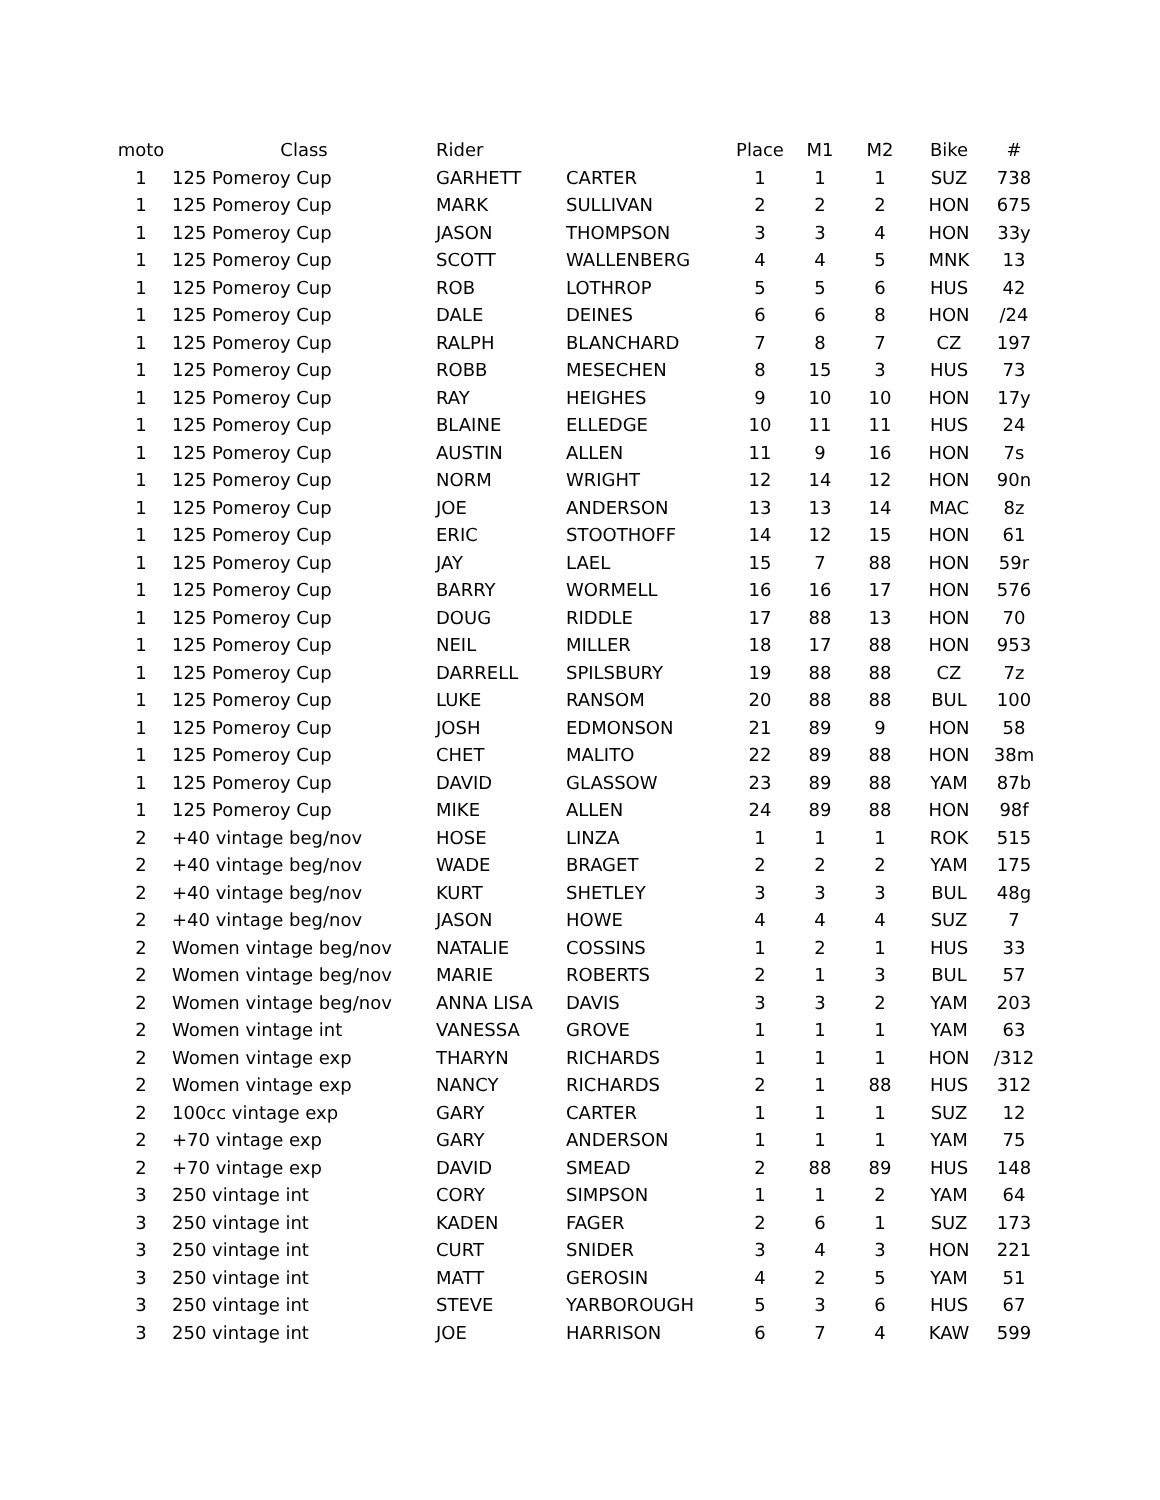| moto | Class | Rider | | Place | M1 | M2 | Bike | # |
| --- | --- | --- | --- | --- | --- | --- | --- | --- |
| 1 | 125 Pomeroy Cup | GARHETT | CARTER | 1 | 1 | 1 | SUZ | 738 |
| 1 | 125 Pomeroy Cup | MARK | SULLIVAN | 2 | 2 | 2 | HON | 675 |
| 1 | 125 Pomeroy Cup | JASON | THOMPSON | 3 | 3 | 4 | HON | 33y |
| 1 | 125 Pomeroy Cup | SCOTT | WALLENBERG | 4 | 4 | 5 | MNK | 13 |
| 1 | 125 Pomeroy Cup | ROB | LOTHROP | 5 | 5 | 6 | HUS | 42 |
| 1 | 125 Pomeroy Cup | DALE | DEINES | 6 | 6 | 8 | HON | /24 |
| 1 | 125 Pomeroy Cup | RALPH | BLANCHARD | 7 | 8 | 7 | CZ | 197 |
| 1 | 125 Pomeroy Cup | ROBB | MESECHEN | 8 | 15 | 3 | HUS | 73 |
| 1 | 125 Pomeroy Cup | RAY | HEIGHES | 9 | 10 | 10 | HON | 17y |
| 1 | 125 Pomeroy Cup | BLAINE | ELLEDGE | 10 | 11 | 11 | HUS | 24 |
| 1 | 125 Pomeroy Cup | AUSTIN | ALLEN | 11 | 9 | 16 | HON | 7s |
| 1 | 125 Pomeroy Cup | NORM | WRIGHT | 12 | 14 | 12 | HON | 90n |
| 1 | 125 Pomeroy Cup | JOE | ANDERSON | 13 | 13 | 14 | MAC | 8z |
| 1 | 125 Pomeroy Cup | ERIC | STOOTHOFF | 14 | 12 | 15 | HON | 61 |
| 1 | 125 Pomeroy Cup | JAY | LAEL | 15 | 7 | 88 | HON | 59r |
| 1 | 125 Pomeroy Cup | BARRY | WORMELL | 16 | 16 | 17 | HON | 576 |
| 1 | 125 Pomeroy Cup | DOUG | RIDDLE | 17 | 88 | 13 | HON | 70 |
| 1 | 125 Pomeroy Cup | NEIL | MILLER | 18 | 17 | 88 | HON | 953 |
| 1 | 125 Pomeroy Cup | DARRELL | SPILSBURY | 19 | 88 | 88 | CZ | 7z |
| 1 | 125 Pomeroy Cup | LUKE | RANSOM | 20 | 88 | 88 | BUL | 100 |
| 1 | 125 Pomeroy Cup | JOSH | EDMONSON | 21 | 89 | 9 | HON | 58 |
| 1 | 125 Pomeroy Cup | CHET | MALITO | 22 | 89 | 88 | HON | 38m |
| 1 | 125 Pomeroy Cup | DAVID | GLASSOW | 23 | 89 | 88 | YAM | 87b |
| 1 | 125 Pomeroy Cup | MIKE | ALLEN | 24 | 89 | 88 | HON | 98f |
| 2 | +40 vintage beg/nov | HOSE | LINZA | 1 | 1 | 1 | ROK | 515 |
| 2 | +40 vintage beg/nov | WADE | BRAGET | 2 | 2 | 2 | YAM | 175 |
| 2 | +40 vintage beg/nov | KURT | SHETLEY | 3 | 3 | 3 | BUL | 48g |
| 2 | +40 vintage beg/nov | JASON | HOWE | 4 | 4 | 4 | SUZ | 7 |
| 2 | Women vintage beg/nov | NATALIE | COSSINS | 1 | 2 | 1 | HUS | 33 |
| 2 | Women vintage beg/nov | MARIE | ROBERTS | 2 | 1 | 3 | BUL | 57 |
| 2 | Women vintage beg/nov | ANNA LISA | DAVIS | 3 | 3 | 2 | YAM | 203 |
| 2 | Women vintage int | VANESSA | GROVE | 1 | 1 | 1 | YAM | 63 |
| 2 | Women vintage exp | THARYN | RICHARDS | 1 | 1 | 1 | HON | /312 |
| 2 | Women vintage exp | NANCY | RICHARDS | 2 | 1 | 88 | HUS | 312 |
| 2 | 100cc vintage exp | GARY | CARTER | 1 | 1 | 1 | SUZ | 12 |
| 2 | +70 vintage exp | GARY | ANDERSON | 1 | 1 | 1 | YAM | 75 |
| 2 | +70 vintage exp | DAVID | SMEAD | 2 | 88 | 89 | HUS | 148 |
| 3 | 250 vintage int | CORY | SIMPSON | 1 | 1 | 2 | YAM | 64 |
| 3 | 250 vintage int | KADEN | FAGER | 2 | 6 | 1 | SUZ | 173 |
| 3 | 250 vintage int | CURT | SNIDER | 3 | 4 | 3 | HON | 221 |
| 3 | 250 vintage int | MATT | GEROSIN | 4 | 2 | 5 | YAM | 51 |
| 3 | 250 vintage int | STEVE | YARBOROUGH | 5 | 3 | 6 | HUS | 67 |
| 3 | 250 vintage int | JOE | HARRISON | 6 | 7 | 4 | KAW | 599 |